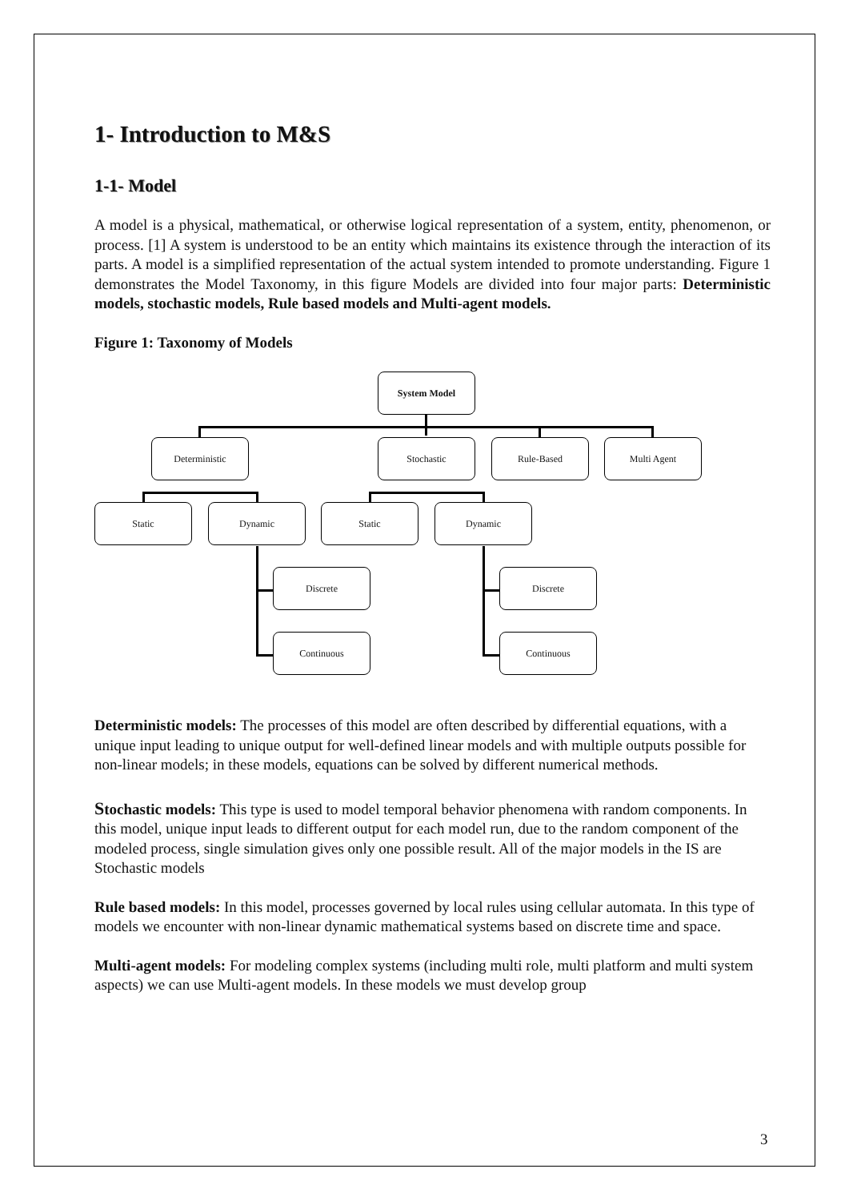1- Introduction to M&S
1-1- Model
A model is a physical, mathematical, or otherwise logical representation of a system, entity, phenomenon, or process. [1] A system is understood to be an entity which maintains its existence through the interaction of its parts. A model is a simplified representation of the actual system intended to promote understanding. Figure 1 demonstrates the Model Taxonomy, in this figure Models are divided into four major parts: Deterministic models, stochastic models, Rule based models and Multi-agent models.
Figure 1: Taxonomy of Models
System Model
Deterministic Stochastic Rule-Based Multi Agent
Static Dynamic Static Dynamic
Discrete
Continuous
Discrete
Continuous
Deterministic models: The processes of this model are often described by differential equations, with a unique input leading to unique output for well-defined linear models and with multiple outputs possible for non-linear models; in these models, equations can be solved by different numerical methods.
Stochastic models: This type is used to model temporal behavior phenomena with random components. In this model, unique input leads to different output for each model run, due to the random component of the modeled process, single simulation gives only one possible result. All of the major models in the IS are Stochastic models
Rule based models: In this model, processes governed by local rules using cellular automata. In this type of models we encounter with non-linear dynamic mathematical systems based on discrete time and space.
Multi-agent models: For modeling complex systems (including multi role, multi platform and multi system aspects) we can use Multi-agent models. In these models we must develop group
3